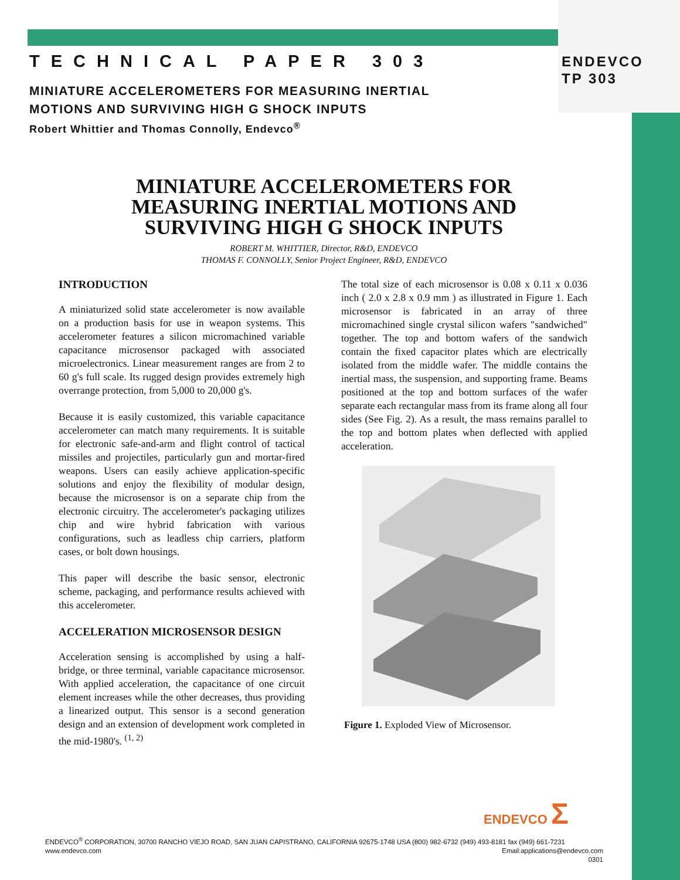TECHNICAL PAPER 303
MINIATURE ACCELEROMETERS FOR MEASURING INERTIAL
MOTIONS AND SURVIVING HIGH G SHOCK INPUTS
Robert Whittier and Thomas Connolly, Endevco<sup>®</sup>
ENDEVCO
TP 303
MINIATURE ACCELEROMETERS FOR
MEASURING INERTIAL MOTIONS AND
SURVIVING HIGH G SHOCK INPUTS
ROBERT M. WHITTIER, Director, R&D, ENDEVCO
THOMAS F. CONNOLLY, Senior Project Engineer, R&D, ENDEVCO
INTRODUCTION
A miniaturized solid state accelerometer is now available on a production basis for use in weapon systems. This accelerometer features a silicon micromachined variable capacitance microsensor packaged with associated microelectronics. Linear measurement ranges are from 2 to 60 g's full scale. Its rugged design provides extremely high overrange protection, from 5,000 to 20,000 g's.
Because it is easily customized, this variable capacitance accelerometer can match many requirements. It is suitable for electronic safe-and-arm and flight control of tactical missiles and projectiles, particularly gun and mortar-fired weapons. Users can easily achieve application-specific solutions and enjoy the flexibility of modular design, because the microsensor is on a separate chip from the electronic circuitry. The accelerometer's packaging utilizes chip and wire hybrid fabrication with various configurations, such as leadless chip carriers, platform cases, or bolt down housings.
This paper will describe the basic sensor, electronic scheme, packaging, and performance results achieved with this accelerometer.
ACCELERATION MICROSENSOR DESIGN
Acceleration sensing is accomplished by using a half-bridge, or three terminal, variable capacitance microsensor. With applied acceleration, the capacitance of one circuit element increases while the other decreases, thus providing a linearized output. This sensor is a second generation design and an extension of development work completed in the mid-1980's. <sup>(1, 2)</sup>
The total size of each microsensor is 0.08 x 0.11 x 0.036 inch ( 2.0 x 2.8 x 0.9 mm ) as illustrated in Figure 1. Each microsensor is fabricated in an array of three micromachined single crystal silicon wafers "sandwiched" together. The top and bottom wafers of the sandwich contain the fixed capacitor plates which are electrically isolated from the middle wafer. The middle contains the inertial mass, the suspension, and supporting frame. Beams positioned at the top and bottom surfaces of the wafer separate each rectangular mass from its frame along all four sides (See Fig. 2). As a result, the mass remains parallel to the top and bottom plates when deflected with applied acceleration.
Figure 1. Exploded View of Microsensor.
ENDEVCO Σ
ENDEVCO<sup>®</sup> CORPORATION, 30700 RANCHO VIEJO ROAD, SAN JUAN CAPISTRANO, CALIFORNIA 92675-1748 USA (800) 982-6732 (949) 493-8181 fax (949) 661-7231
Email:applications@endevco.com www.endevco.com
0301